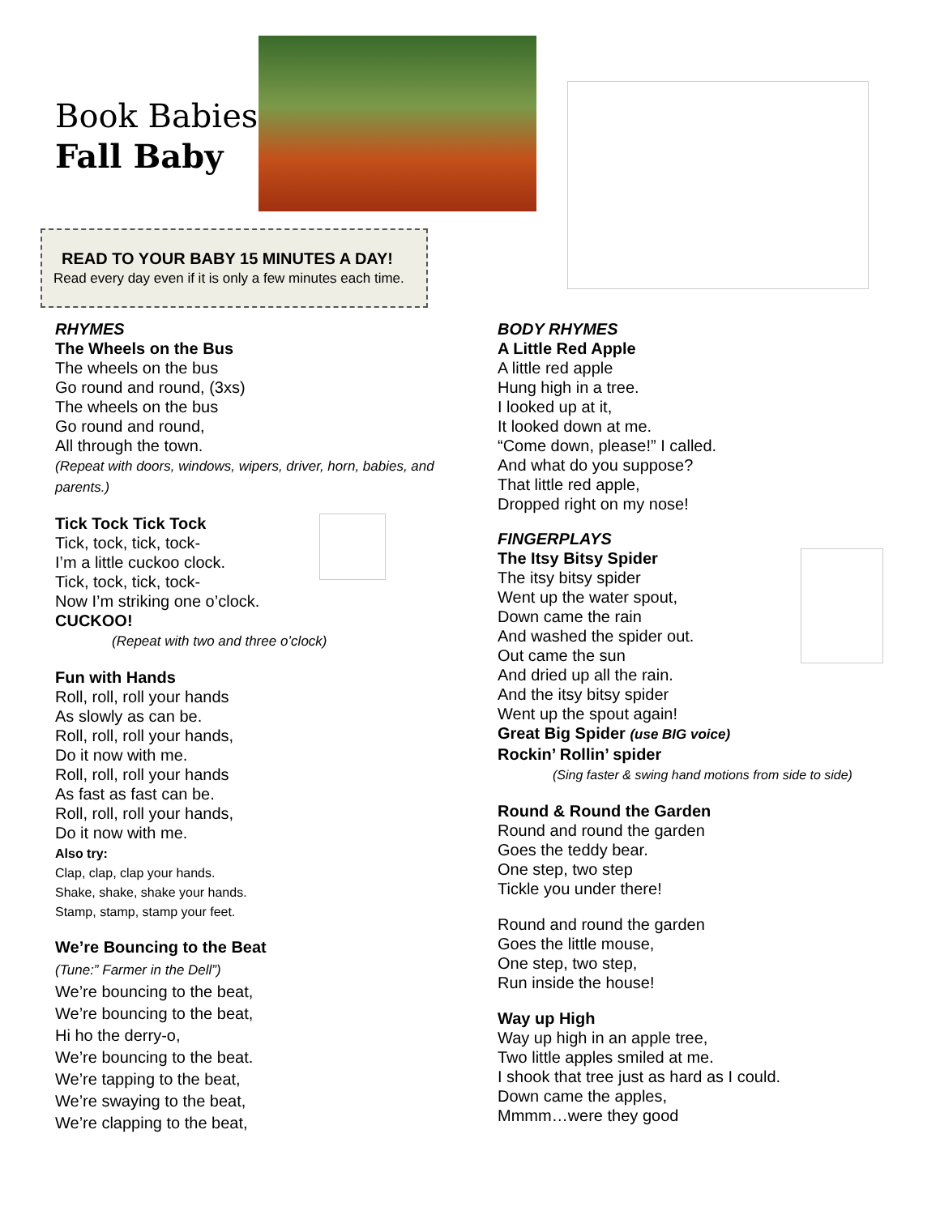Book Babies
Fall Baby
READ TO YOUR BABY 15 MINUTES A DAY!
Read every day even if it is only a few minutes each time.
RHYMES
The Wheels on the Bus
The wheels on the bus
Go round and round, (3xs)
The wheels on the bus
Go round and round,
All through the town.
(Repeat with doors, windows, wipers, driver, horn, babies, and parents.)
Tick Tock Tick Tock
Tick, tock, tick, tock-
I’m a little cuckoo clock.
Tick, tock, tick, tock-
Now I’m striking one o’clock.
CUCKOO!
(Repeat with two and three o’clock)
Fun with Hands
Roll, roll, roll your hands
As slowly as can be.
Roll, roll, roll your hands,
Do it now with me.
Roll, roll, roll your hands
As fast as fast can be.
Roll, roll, roll your hands,
Do it now with me.
Also try:
Clap, clap, clap your hands.
Shake, shake, shake your hands.
Stamp, stamp, stamp your feet.
We’re Bouncing to the Beat
(Tune:” Farmer in the Dell”)
We’re bouncing to the beat,
We’re bouncing to the beat,
Hi ho the derry-o,
We’re bouncing to the beat.
We’re tapping to the beat,
We’re swaying to the beat,
We’re clapping to the beat,
BODY RHYMES
A Little Red Apple
A little red apple
Hung high in a tree.
I looked up at it,
It looked down at me.
“Come down, please!” I called.
And what do you suppose?
That little red apple,
Dropped right on my nose!
FINGERPLAYS
The Itsy Bitsy Spider
The itsy bitsy spider
Went up the water spout,
Down came the rain
And washed the spider out.
Out came the sun
And dried up all the rain.
And the itsy bitsy spider
Went up the spout again!
Great Big Spider (use BIG voice)
Rockin’ Rollin’ spider
(Sing faster & swing hand motions from side to side)
Round & Round the Garden
Round and round the garden
Goes the teddy bear.
One step, two step
Tickle you under there!
Round and round the garden
Goes the little mouse,
One step, two step,
Run inside the house!
Way up High
Way up high in an apple tree,
Two little apples smiled at me.
I shook that tree just as hard as I could.
Down came the apples,
Mmmm…were they good